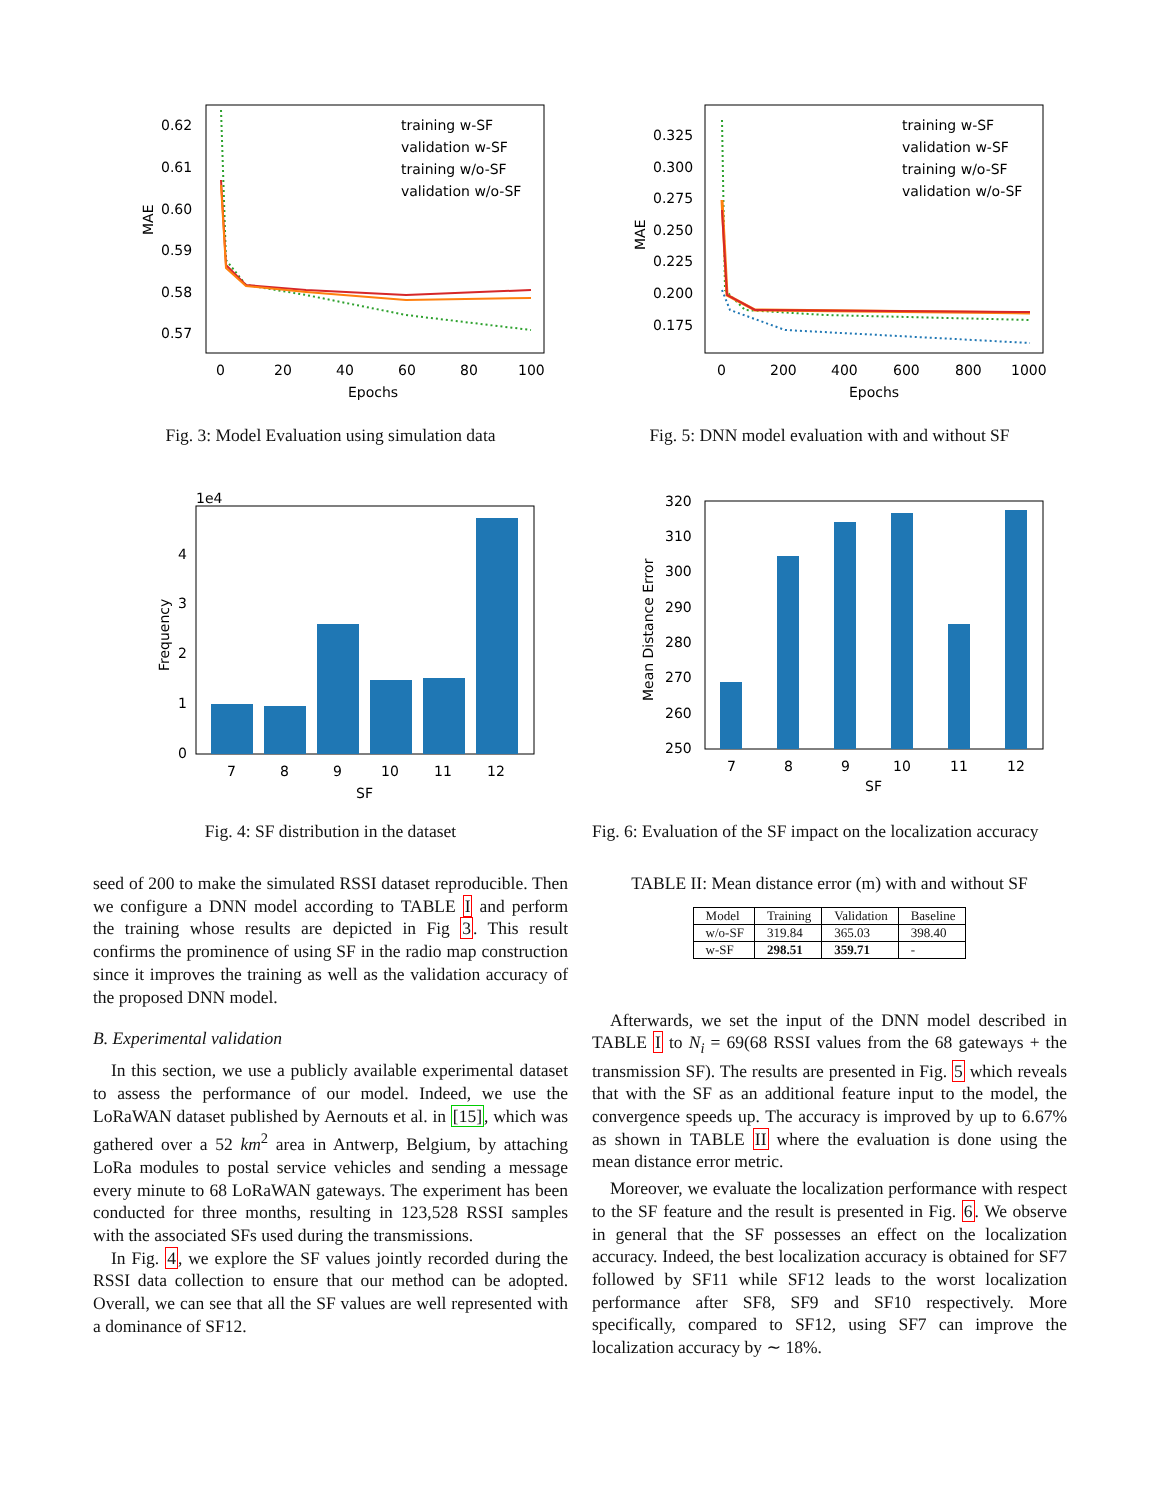0.62
0.61
0.60
0.59
0.58
0.57
0
20
40
60
80
100
Epochs
MAE
training w-SF
validation w-SF
training w/o-SF
validation w/o-SF
Fig. 3: Model Evaluation using simulation data
0.325
0.300
0.275
0.250
0.225
0.200
0.175
0
200
400
600
800
1000
Epochs
MAE
training w-SF
validation w-SF
training w/o-SF
validation w/o-SF
Fig. 5: DNN model evaluation with and without SF
1e4
4
3
2
1
0
Frequency
7
8
9
10
11
12
SF
Fig. 4: SF distribution in the dataset
320
310
300
290
280
270
260
250
Mean Distance Error
7
8
9
10
11
12
SF
Fig. 6: Evaluation of the SF impact on the localization accuracy
seed of 200 to make the simulated RSSI dataset reproducible. Then we configure a DNN model according to TABLE I and perform the training whose results are depicted in Fig 3. This result confirms the prominence of using SF in the radio map construction since it improves the training as well as the validation accuracy of the proposed DNN model.
B. Experimental validation
In this section, we use a publicly available experimental dataset to assess the performance of our model. Indeed, we use the LoRaWAN dataset published by Aernouts et al. in [15], which was gathered over a 52 km<sup>2</sup> area in Antwerp, Belgium, by attaching LoRa modules to postal service vehicles and sending a message every minute to 68 LoRaWAN gateways. The experiment has been conducted for three months, resulting in 123,528 RSSI samples with the associated SFs used during the transmissions.
In Fig. 4, we explore the SF values jointly recorded during the RSSI data collection to ensure that our method can be adopted. Overall, we can see that all the SF values are well represented with a dominance of SF12.
TABLE II: Mean distance error (m) with and without SF
| Model | Training | Validation | Baseline |
| w/o-SF | 319.84 | 365.03 | 398.40 |
| w-SF | 298.51 | 359.71 | - |
Afterwards, we set the input of the DNN model described in TABLE I to N<sub>i</sub> = 69(68 RSSI values from the 68 gateways + the transmission SF). The results are presented in Fig. 5 which reveals that with the SF as an additional feature input to the model, the convergence speeds up. The accuracy is improved by up to 6.67% as shown in TABLE II where the evaluation is done using the mean distance error metric.
Moreover, we evaluate the localization performance with respect to the SF feature and the result is presented in Fig. 6. We observe in general that the SF possesses an effect on the localization accuracy. Indeed, the best localization accuracy is obtained for SF7 followed by SF11 while SF12 leads to the worst localization performance after SF8, SF9 and SF10 respectively. More specifically, compared to SF12, using SF7 can improve the localization accuracy by ∼ 18%.